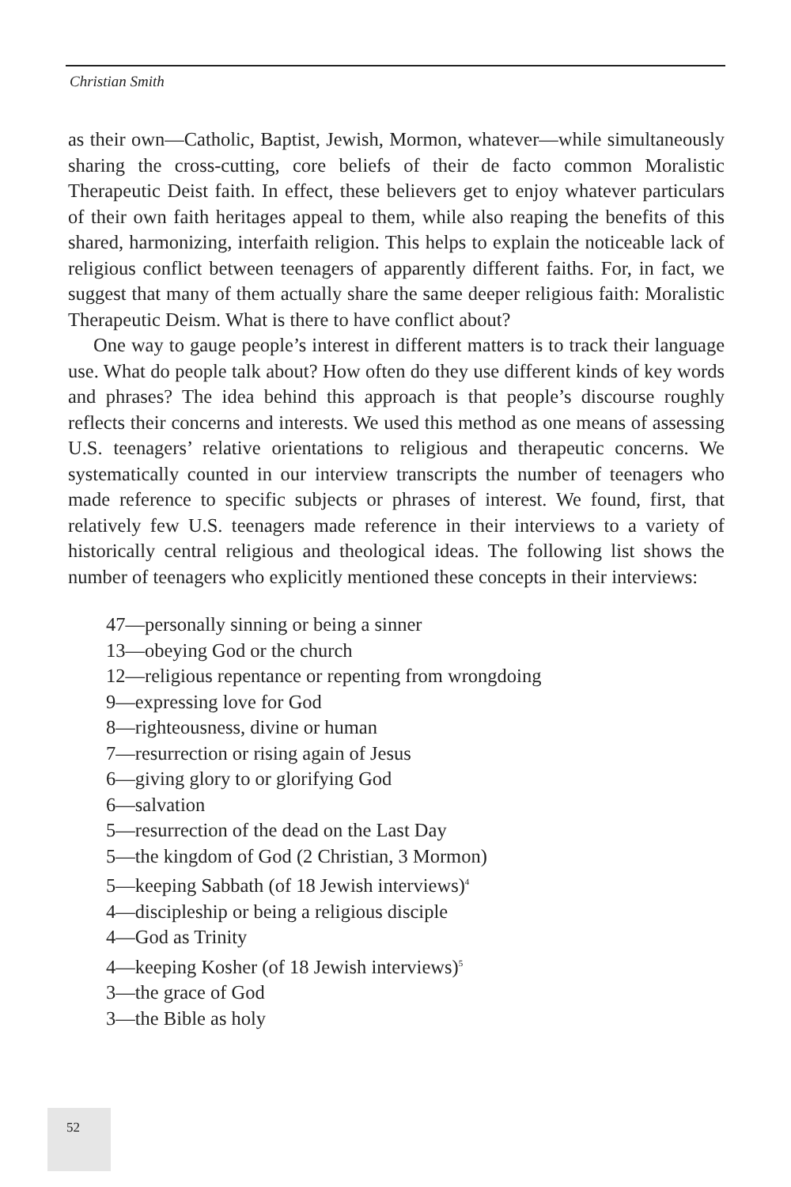Christian Smith
as their own—Catholic, Baptist, Jewish, Mormon, whatever—while simultaneously sharing the cross-cutting, core beliefs of their de facto common Moralistic Therapeutic Deist faith. In effect, these believers get to enjoy whatever particulars of their own faith heritages appeal to them, while also reaping the benefits of this shared, harmonizing, interfaith religion. This helps to explain the noticeable lack of religious conflict between teenagers of apparently different faiths. For, in fact, we suggest that many of them actually share the same deeper religious faith: Moralistic Therapeutic Deism. What is there to have conflict about?
One way to gauge people’s interest in different matters is to track their language use. What do people talk about? How often do they use different kinds of key words and phrases? The idea behind this approach is that people’s discourse roughly reflects their concerns and interests. We used this method as one means of assessing U.S. teenagers’ relative orientations to religious and therapeutic concerns. We systematically counted in our interview transcripts the number of teenagers who made reference to specific subjects or phrases of interest. We found, first, that relatively few U.S. teenagers made reference in their interviews to a variety of historically central religious and theological ideas. The following list shows the number of teenagers who explicitly mentioned these concepts in their interviews:
47—personally sinning or being a sinner
13—obeying God or the church
12—religious repentance or repenting from wrongdoing
9—expressing love for God
8—righteousness, divine or human
7—resurrection or rising again of Jesus
6—giving glory to or glorifying God
6—salvation
5—resurrection of the dead on the Last Day
5—the kingdom of God (2 Christian, 3 Mormon)
5—keeping Sabbath (of 18 Jewish interviews)<sup>4</sup>
4—discipleship or being a religious disciple
4—God as Trinity
4—keeping Kosher (of 18 Jewish interviews)<sup>5</sup>
3—the grace of God
3—the Bible as holy
52